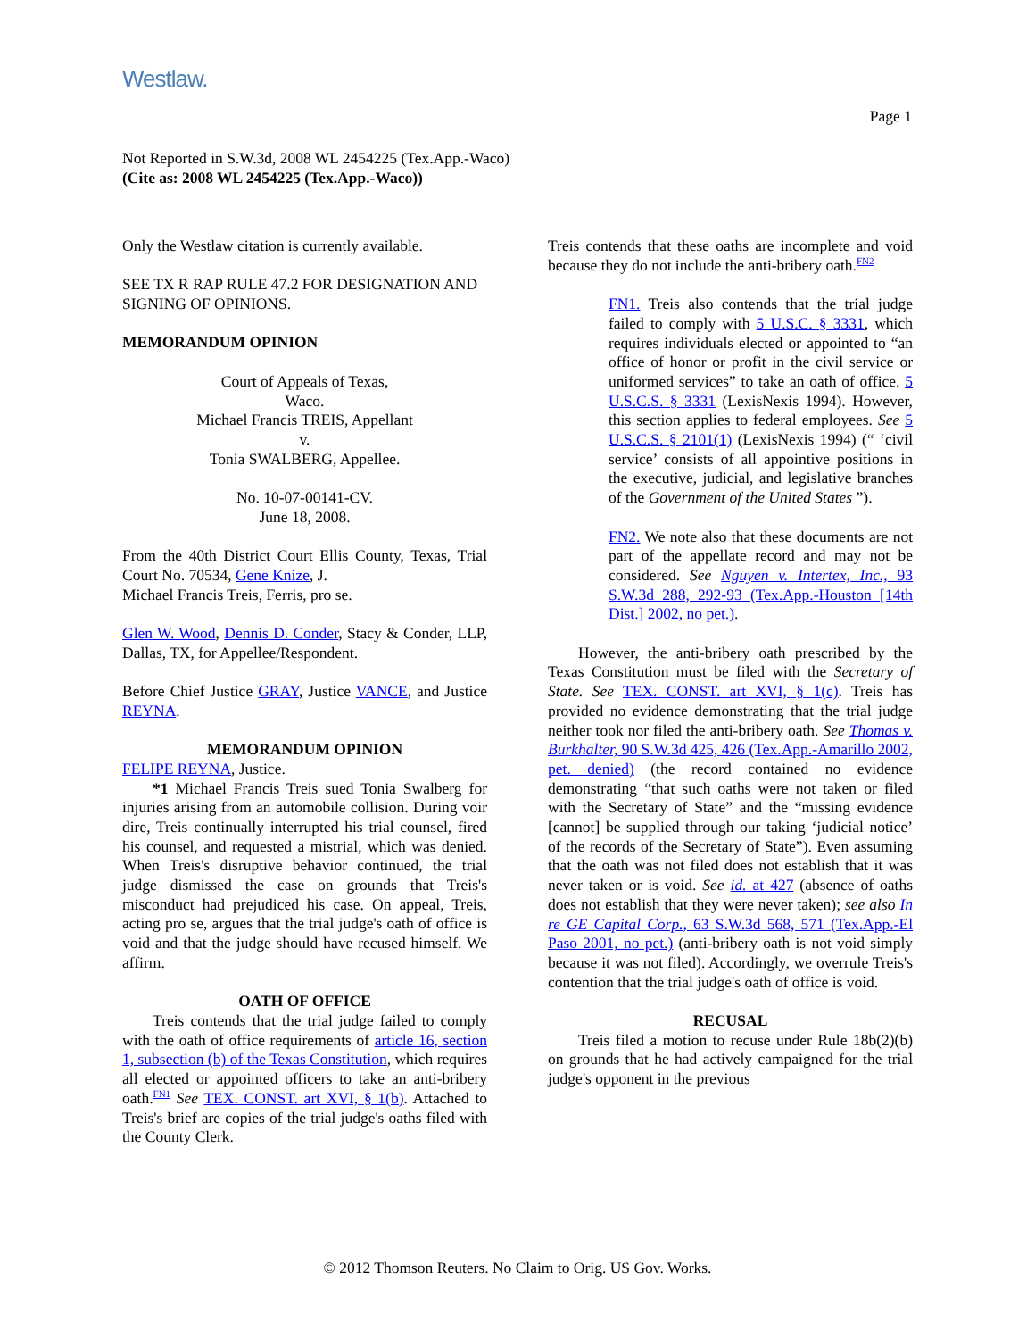Westlaw.
Page 1
Not Reported in S.W.3d, 2008 WL 2454225 (Tex.App.-Waco)
(Cite as: 2008 WL 2454225 (Tex.App.-Waco))
Only the Westlaw citation is currently available.
SEE TX R RAP RULE 47.2 FOR DESIGNATION AND SIGNING OF OPINIONS.
MEMORANDUM OPINION
Court of Appeals of Texas,
Waco.
Michael Francis TREIS, Appellant
v.
Tonia SWALBERG, Appellee.
No. 10-07-00141-CV.
June 18, 2008.
From the 40th District Court Ellis County, Texas, Trial Court No. 70534, Gene Knize, J.
Michael Francis Treis, Ferris, pro se.
Glen W. Wood, Dennis D. Conder, Stacy & Conder, LLP, Dallas, TX, for Appellee/Respondent.
Before Chief Justice GRAY, Justice VANCE, and Justice REYNA.
MEMORANDUM OPINION
FELIPE REYNA, Justice.
*1 Michael Francis Treis sued Tonia Swalberg for injuries arising from an automobile collision. During voir dire, Treis continually interrupted his trial counsel, fired his counsel, and requested a mistrial, which was denied. When Treis's disruptive behavior continued, the trial judge dismissed the case on grounds that Treis's misconduct had prejudiced his case. On appeal, Treis, acting pro se, argues that the trial judge's oath of office is void and that the judge should have recused himself. We affirm.
OATH OF OFFICE
Treis contends that the trial judge failed to comply with the oath of office requirements of article 16, section 1, subsection (b) of the Texas Constitution, which requires all elected or appointed officers to take an anti-bribery oath.<sup>FN1</sup> See TEX. CONST. art XVI, § 1(b). Attached to Treis's brief are copies of the trial judge's oaths filed with the County Clerk.
Treis contends that these oaths are incomplete and void because they do not include the anti-bribery oath.<sup>FN2</sup>
FN1. Treis also contends that the trial judge failed to comply with 5 U.S.C. § 3331, which requires individuals elected or appointed to “an office of honor or profit in the civil service or uniformed services” to take an oath of office. 5 U.S.C.S. § 3331 (LexisNexis 1994). However, this section applies to federal employees. See 5 U.S.C.S. § 2101(1) (LexisNexis 1994) (“ ‘civil service’ consists of all appointive positions in the executive, judicial, and legislative branches of the Government of the United States ”).
FN2. We note also that these documents are not part of the appellate record and may not be considered. See Nguyen v. Intertex, Inc., 93 S.W.3d 288, 292-93 (Tex.App.-Houston [14th Dist.] 2002, no pet.).
However, the anti-bribery oath prescribed by the Texas Constitution must be filed with the Secretary of State. See TEX. CONST. art XVI, § 1(c). Treis has provided no evidence demonstrating that the trial judge neither took nor filed the anti-bribery oath. See Thomas v. Burkhalter, 90 S.W.3d 425, 426 (Tex.App.-Amarillo 2002, pet. denied) (the record contained no evidence demonstrating “that such oaths were not taken or filed with the Secretary of State” and the “missing evidence [cannot] be supplied through our taking ‘judicial notice’ of the records of the Secretary of State”). Even assuming that the oath was not filed does not establish that it was never taken or is void. See id. at 427 (absence of oaths does not establish that they were never taken); see also In re GE Capital Corp., 63 S.W.3d 568, 571 (Tex.App.-El Paso 2001, no pet.) (anti-bribery oath is not void simply because it was not filed). Accordingly, we overrule Treis's contention that the trial judge's oath of office is void.
RECUSAL
Treis filed a motion to recuse under Rule 18b(2)(b) on grounds that he had actively campaigned for the trial judge's opponent in the previous
© 2012 Thomson Reuters. No Claim to Orig. US Gov. Works.